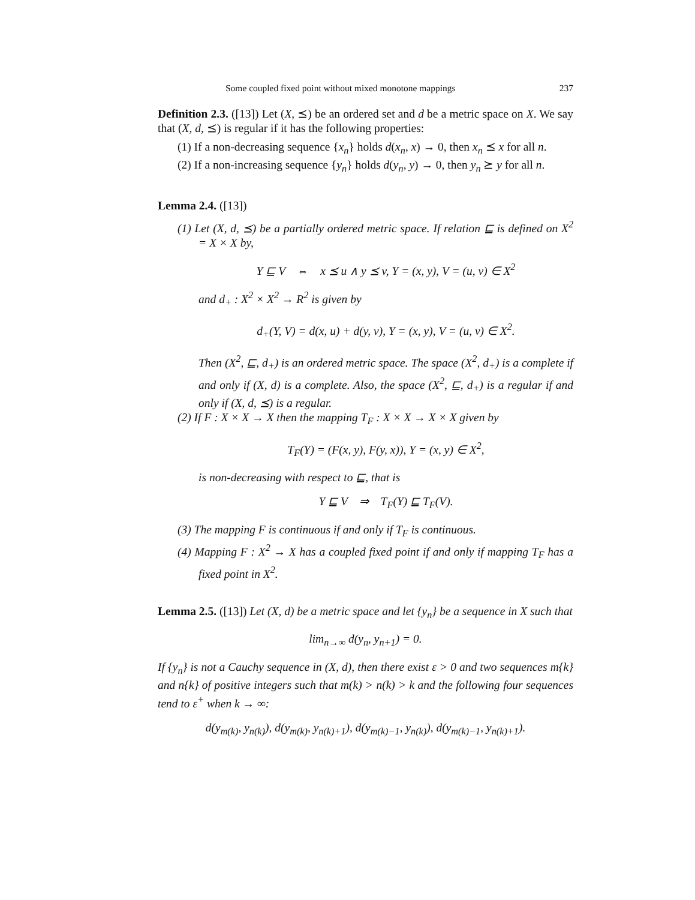Some coupled fixed point without mixed monotone mappings 237
Definition 2.3. ([13]) Let (X, ⪯) be an ordered set and d be a metric space on X. We say that (X, d, ⪯) is regular if it has the following properties:
(1) If a non-decreasing sequence {x<sub>n</sub>} holds d(x<sub>n</sub>, x) → 0, then x<sub>n</sub> ⪯ x for all n.
(2) If a non-increasing sequence {y<sub>n</sub>} holds d(y<sub>n</sub>, y) → 0, then y<sub>n</sub> ⪰ y for all n.
Lemma 2.4. ([13])
(1) Let (X, d, ⪯) be a partially ordered metric space. If relation ⊑ is defined on X<sup>2</sup> = X × X by,
Y ⊑ V ⇔ x ⪯ u ∧ y ⪯ v, Y = (x, y), V = (u, v) ∈ X<sup>2</sup>
and d<sub>+</sub> : X<sup>2</sup> × X<sup>2</sup> → R<sup>2</sup> is given by
d<sub>+</sub>(Y, V) = d(x, u) + d(y, v), Y = (x, y), V = (u, v) ∈ X<sup>2</sup>.
Then (X<sup>2</sup>, ⊑, d<sub>+</sub>) is an ordered metric space. The space (X<sup>2</sup>, d<sub>+</sub>) is a complete if and only if (X, d) is a complete. Also, the space (X<sup>2</sup>, ⊑, d<sub>+</sub>) is a regular if and only if (X, d, ⪯) is a regular.
(2) If F : X × X → X then the mapping T<sub>F</sub> : X × X → X × X given by
T<sub>F</sub>(Y) = (F(x, y), F(y, x)), Y = (x, y) ∈ X<sup>2</sup>,
is non-decreasing with respect to ⊑, that is
Y ⊑ V ⇒ T<sub>F</sub>(Y) ⊑ T<sub>F</sub>(V).
(3) The mapping F is continuous if and only if T<sub>F</sub> is continuous.
(4) Mapping F : X<sup>2</sup> → X has a coupled fixed point if and only if mapping T<sub>F</sub> has a fixed point in X<sup>2</sup>.
Lemma 2.5. ([13]) Let (X, d) be a metric space and let {y<sub>n</sub>} be a sequence in X such that
lim<sub>n→∞</sub> d(y<sub>n</sub>, y<sub>n+1</sub>) = 0.
If {y<sub>n</sub>} is not a Cauchy sequence in (X, d), then there exist ε > 0 and two sequences m{k} and n{k} of positive integers such that m(k) > n(k) > k and the following four sequences tend to ε<sup>+</sup> when k → ∞:
d(y<sub>m(k)</sub>, y<sub>n(k)</sub>), d(y<sub>m(k)</sub>, y<sub>n(k)+1</sub>), d(y<sub>m(k)−1</sub>, y<sub>n(k)</sub>), d(y<sub>m(k)−1</sub>, y<sub>n(k)+1</sub>).